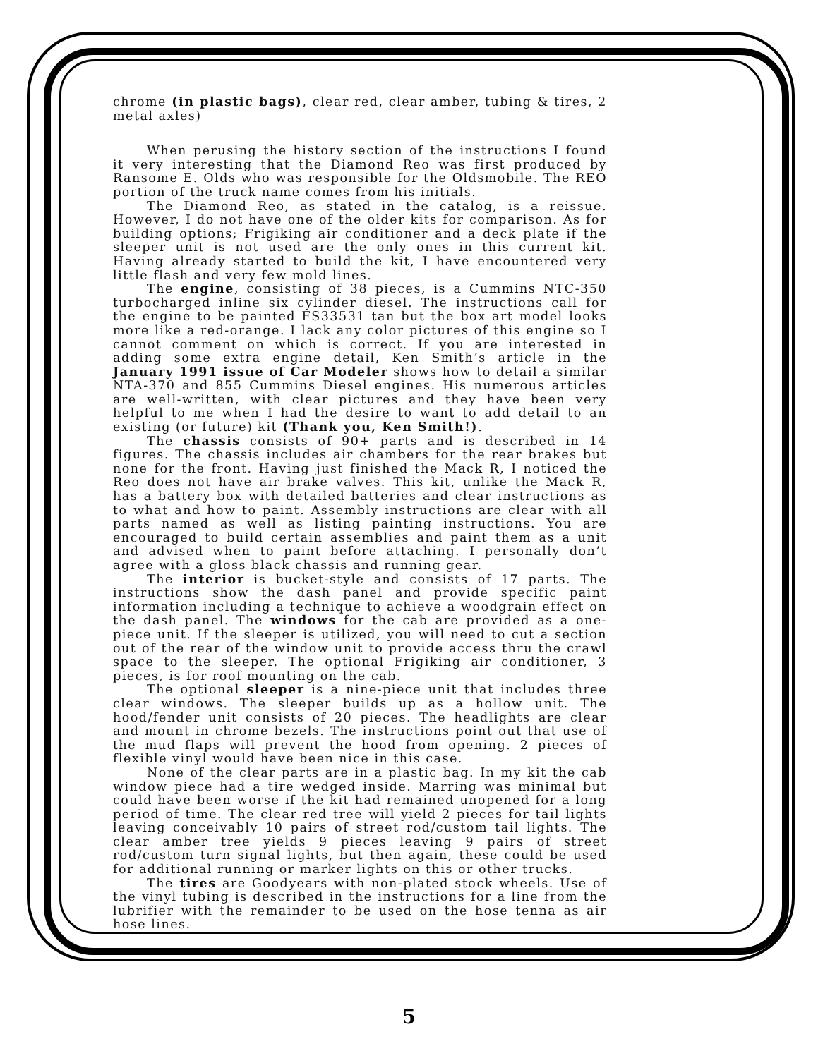chrome (in plastic bags), clear red, clear amber, tubing & tires, 2 metal axles)
When perusing the history section of the instructions I found it very interesting that the Diamond Reo was first produced by Ransome E. Olds who was responsible for the Oldsmobile. The REO portion of the truck name comes from his initials.
The Diamond Reo, as stated in the catalog, is a reissue. However, I do not have one of the older kits for comparison. As for building options; Frigiking air conditioner and a deck plate if the sleeper unit is not used are the only ones in this current kit. Having already started to build the kit, I have encountered very little flash and very few mold lines.
The engine, consisting of 38 pieces, is a Cummins NTC-350 turbocharged inline six cylinder diesel. The instructions call for the engine to be painted FS33531 tan but the box art model looks more like a red-orange. I lack any color pictures of this engine so I cannot comment on which is correct. If you are interested in adding some extra engine detail, Ken Smith’s article in the January 1991 issue of Car Modeler shows how to detail a similar NTA-370 and 855 Cummins Diesel engines. His numerous articles are well-written, with clear pictures and they have been very helpful to me when I had the desire to want to add detail to an existing (or future) kit (Thank you, Ken Smith!).
The chassis consists of 90+ parts and is described in 14 figures. The chassis includes air chambers for the rear brakes but none for the front. Having just finished the Mack R, I noticed the Reo does not have air brake valves. This kit, unlike the Mack R, has a battery box with detailed batteries and clear instructions as to what and how to paint. Assembly instructions are clear with all parts named as well as listing painting instructions. You are encouraged to build certain assemblies and paint them as a unit and advised when to paint before attaching. I personally don’t agree with a gloss black chassis and running gear.
The interior is bucket-style and consists of 17 parts. The instructions show the dash panel and provide specific paint information including a technique to achieve a woodgrain effect on the dash panel. The windows for the cab are provided as a one-piece unit. If the sleeper is utilized, you will need to cut a section out of the rear of the window unit to provide access thru the crawl space to the sleeper. The optional Frigiking air conditioner, 3 pieces, is for roof mounting on the cab.
The optional sleeper is a nine-piece unit that includes three clear windows. The sleeper builds up as a hollow unit. The hood/fender unit consists of 20 pieces. The headlights are clear and mount in chrome bezels. The instructions point out that use of the mud flaps will prevent the hood from opening. 2 pieces of flexible vinyl would have been nice in this case.
None of the clear parts are in a plastic bag. In my kit the cab window piece had a tire wedged inside. Marring was minimal but could have been worse if the kit had remained unopened for a long period of time. The clear red tree will yield 2 pieces for tail lights leaving conceivably 10 pairs of street rod/custom tail lights. The clear amber tree yields 9 pieces leaving 9 pairs of street rod/custom turn signal lights, but then again, these could be used for additional running or marker lights on this or other trucks.
The tires are Goodyears with non-plated stock wheels. Use of the vinyl tubing is described in the instructions for a line from the lubrifier with the remainder to be used on the hose tenna as air hose lines.
5